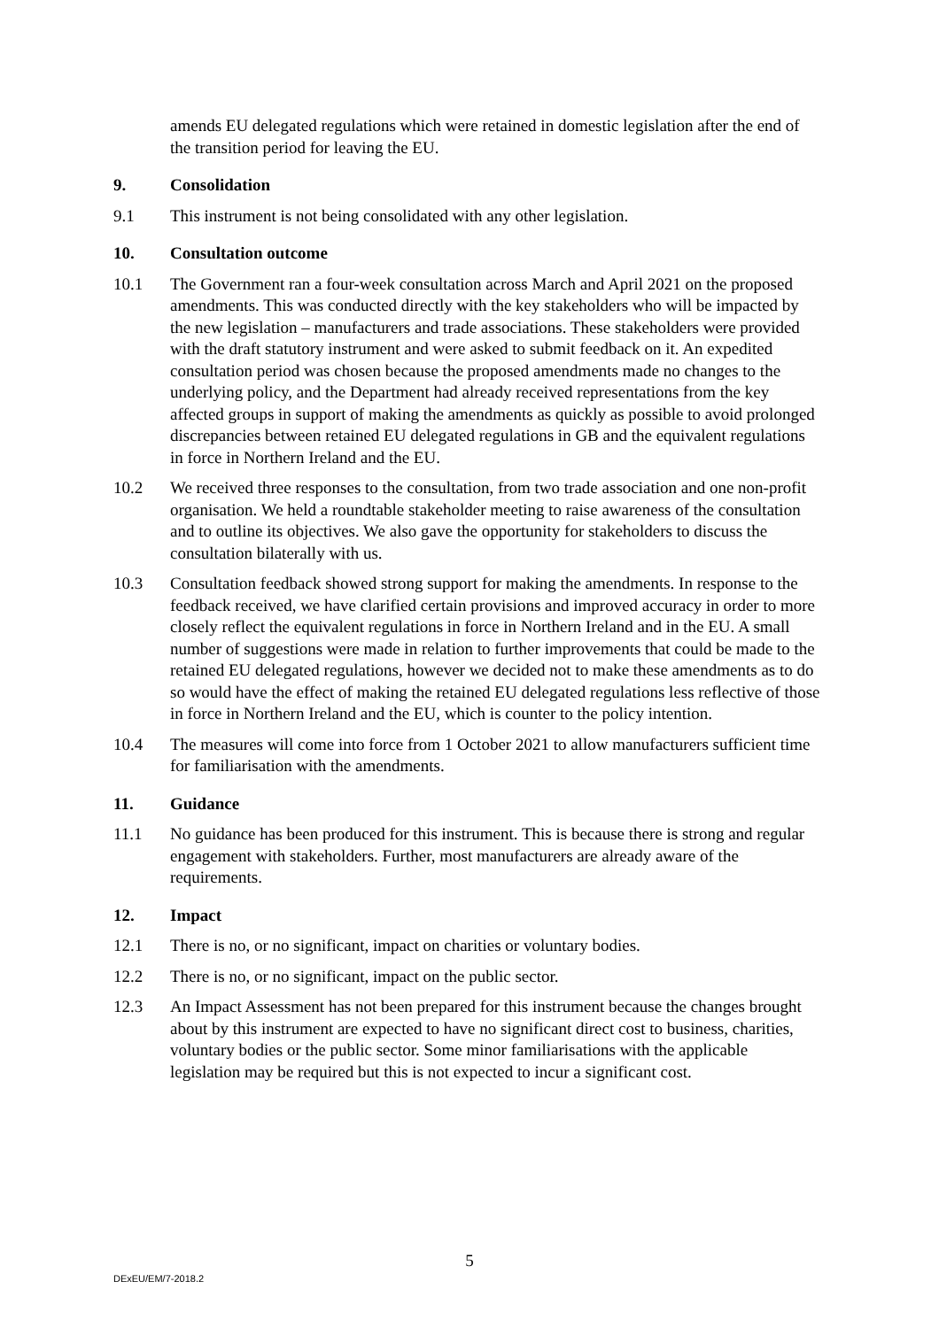amends EU delegated regulations which were retained in domestic legislation after the end of the transition period for leaving the EU.
9. Consolidation
9.1 This instrument is not being consolidated with any other legislation.
10. Consultation outcome
10.1 The Government ran a four-week consultation across March and April 2021 on the proposed amendments. This was conducted directly with the key stakeholders who will be impacted by the new legislation – manufacturers and trade associations. These stakeholders were provided with the draft statutory instrument and were asked to submit feedback on it. An expedited consultation period was chosen because the proposed amendments made no changes to the underlying policy, and the Department had already received representations from the key affected groups in support of making the amendments as quickly as possible to avoid prolonged discrepancies between retained EU delegated regulations in GB and the equivalent regulations in force in Northern Ireland and the EU.
10.2 We received three responses to the consultation, from two trade association and one non-profit organisation. We held a roundtable stakeholder meeting to raise awareness of the consultation and to outline its objectives. We also gave the opportunity for stakeholders to discuss the consultation bilaterally with us.
10.3 Consultation feedback showed strong support for making the amendments. In response to the feedback received, we have clarified certain provisions and improved accuracy in order to more closely reflect the equivalent regulations in force in Northern Ireland and in the EU. A small number of suggestions were made in relation to further improvements that could be made to the retained EU delegated regulations, however we decided not to make these amendments as to do so would have the effect of making the retained EU delegated regulations less reflective of those in force in Northern Ireland and the EU, which is counter to the policy intention.
10.4 The measures will come into force from 1 October 2021 to allow manufacturers sufficient time for familiarisation with the amendments.
11. Guidance
11.1 No guidance has been produced for this instrument. This is because there is strong and regular engagement with stakeholders. Further, most manufacturers are already aware of the requirements.
12. Impact
12.1 There is no, or no significant, impact on charities or voluntary bodies.
12.2 There is no, or no significant, impact on the public sector.
12.3 An Impact Assessment has not been prepared for this instrument because the changes brought about by this instrument are expected to have no significant direct cost to business, charities, voluntary bodies or the public sector. Some minor familiarisations with the applicable legislation may be required but this is not expected to incur a significant cost.
5
DExEU/EM/7-2018.2